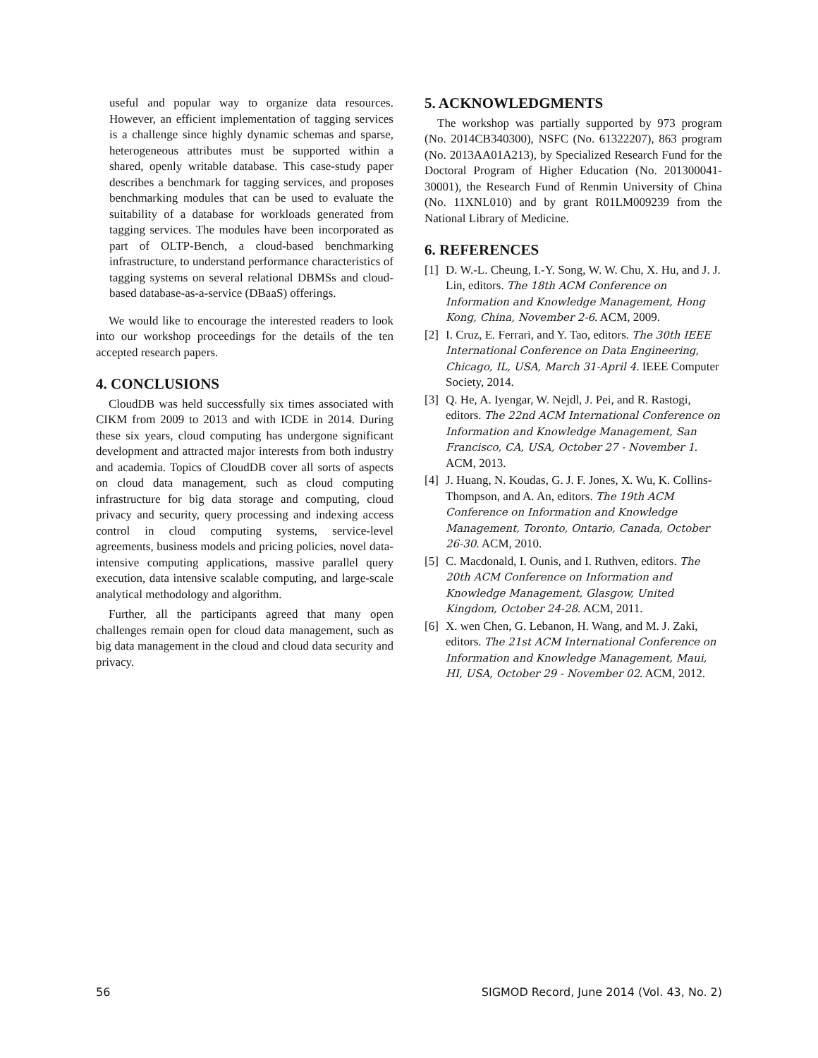useful and popular way to organize data resources. However, an efficient implementation of tagging services is a challenge since highly dynamic schemas and sparse, heterogeneous attributes must be supported within a shared, openly writable database. This case-study paper describes a benchmark for tagging services, and proposes benchmarking modules that can be used to evaluate the suitability of a database for workloads generated from tagging services. The modules have been incorporated as part of OLTP-Bench, a cloud-based benchmarking infrastructure, to understand performance characteristics of tagging systems on several relational DBMSs and cloud-based database-as-a-service (DBaaS) offerings.
We would like to encourage the interested readers to look into our workshop proceedings for the details of the ten accepted research papers.
4. CONCLUSIONS
CloudDB was held successfully six times associated with CIKM from 2009 to 2013 and with ICDE in 2014. During these six years, cloud computing has undergone significant development and attracted major interests from both industry and academia. Topics of CloudDB cover all sorts of aspects on cloud data management, such as cloud computing infrastructure for big data storage and computing, cloud privacy and security, query processing and indexing access control in cloud computing systems, service-level agreements, business models and pricing policies, novel data-intensive computing applications, massive parallel query execution, data intensive scalable computing, and large-scale analytical methodology and algorithm.
Further, all the participants agreed that many open challenges remain open for cloud data management, such as big data management in the cloud and cloud data security and privacy.
5. ACKNOWLEDGMENTS
The workshop was partially supported by 973 program (No. 2014CB340300), NSFC (No. 61322207), 863 program (No. 2013AA01A213), by Specialized Research Fund for the Doctoral Program of Higher Education (No. 201300041-30001), the Research Fund of Renmin University of China (No. 11XNL010) and by grant R01LM009239 from the National Library of Medicine.
6. REFERENCES
[1] D. W.-L. Cheung, I.-Y. Song, W. W. Chu, X. Hu, and J. J. Lin, editors. The 18th ACM Conference on Information and Knowledge Management, Hong Kong, China, November 2-6. ACM, 2009.
[2] I. Cruz, E. Ferrari, and Y. Tao, editors. The 30th IEEE International Conference on Data Engineering, Chicago, IL, USA, March 31-April 4. IEEE Computer Society, 2014.
[3] Q. He, A. Iyengar, W. Nejdl, J. Pei, and R. Rastogi, editors. The 22nd ACM International Conference on Information and Knowledge Management, San Francisco, CA, USA, October 27 - November 1. ACM, 2013.
[4] J. Huang, N. Koudas, G. J. F. Jones, X. Wu, K. Collins-Thompson, and A. An, editors. The 19th ACM Conference on Information and Knowledge Management, Toronto, Ontario, Canada, October 26-30. ACM, 2010.
[5] C. Macdonald, I. Ounis, and I. Ruthven, editors. The 20th ACM Conference on Information and Knowledge Management, Glasgow, United Kingdom, October 24-28. ACM, 2011.
[6] X. wen Chen, G. Lebanon, H. Wang, and M. J. Zaki, editors. The 21st ACM International Conference on Information and Knowledge Management, Maui, HI, USA, October 29 - November 02. ACM, 2012.
56 SIGMOD Record, June 2014 (Vol. 43, No. 2)